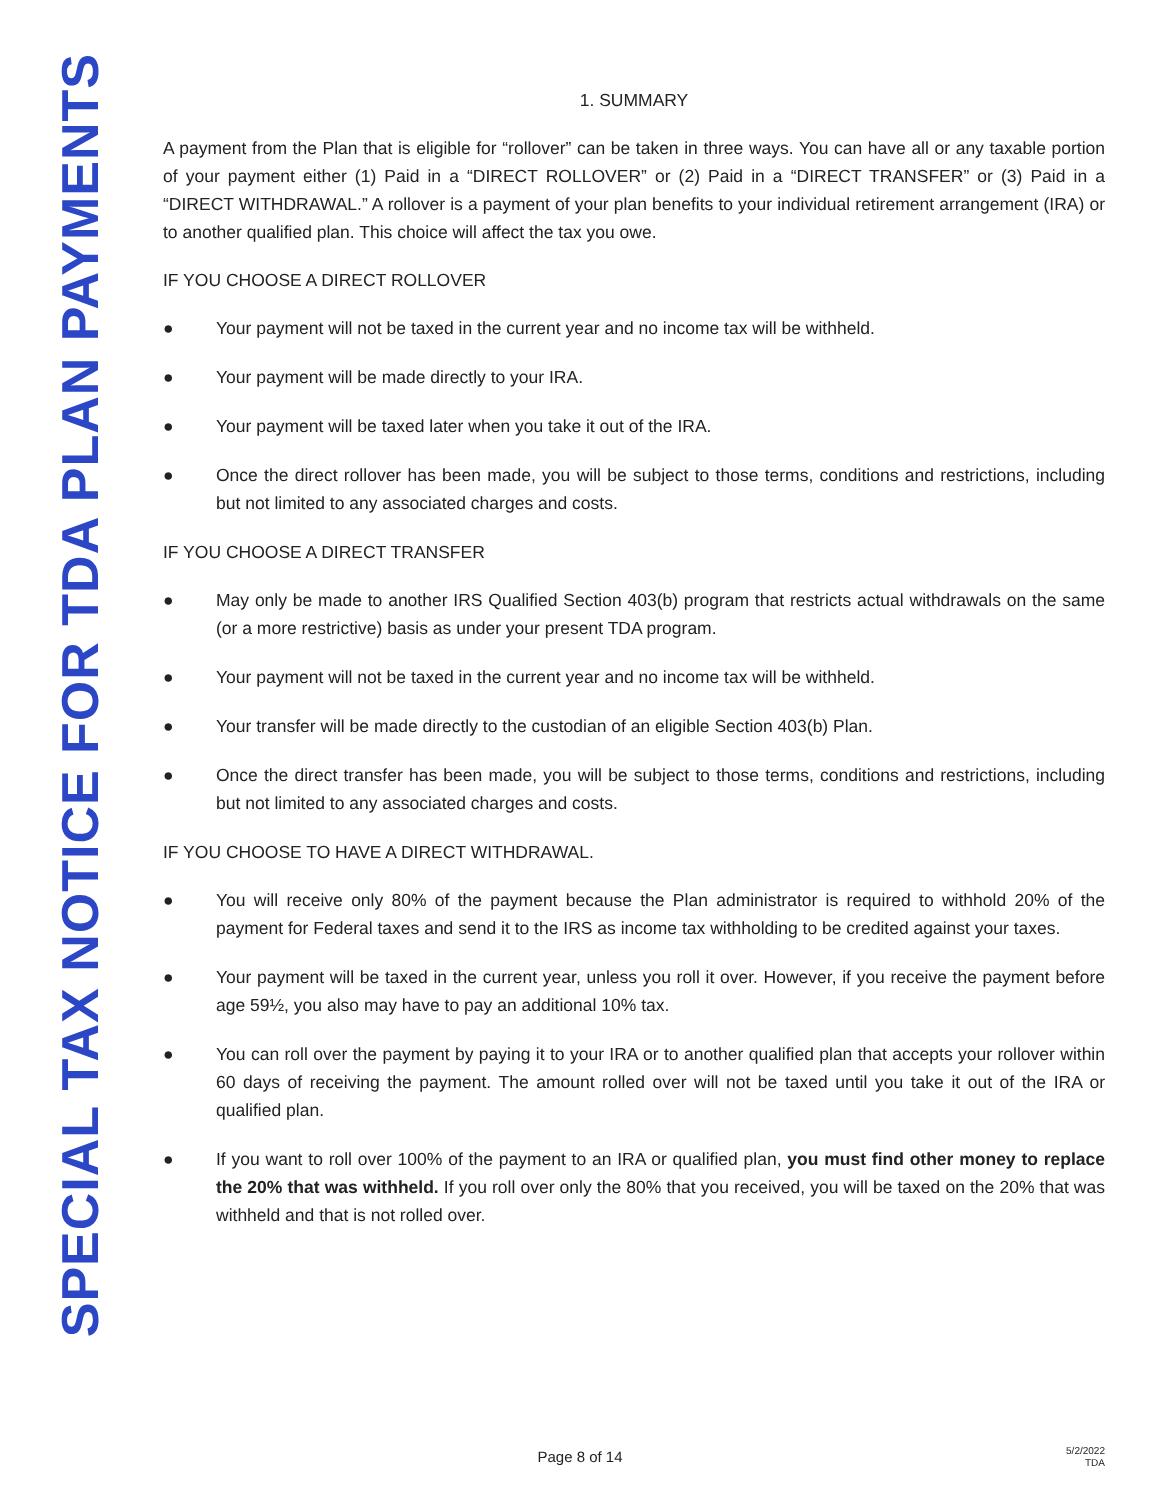SPECIAL TAX NOTICE FOR TDA PLAN PAYMENTS
1. SUMMARY
A payment from the Plan that is eligible for “rollover” can be taken in three ways. You can have all or any taxable portion of your payment either (1) Paid in a “DIRECT ROLLOVER” or (2) Paid in a “DIRECT TRANSFER” or (3) Paid in a “DIRECT WITHDRAWAL.” A rollover is a payment of your plan benefits to your individual retirement arrangement (IRA) or to another qualified plan. This choice will affect the tax you owe.
IF YOU CHOOSE A DIRECT ROLLOVER
● Your payment will not be taxed in the current year and no income tax will be withheld.
● Your payment will be made directly to your IRA.
● Your payment will be taxed later when you take it out of the IRA.
● Once the direct rollover has been made, you will be subject to those terms, conditions and restrictions, including but not limited to any associated charges and costs.
IF YOU CHOOSE A DIRECT TRANSFER
● May only be made to another IRS Qualified Section 403(b) program that restricts actual withdrawals on the same (or a more restrictive) basis as under your present TDA program.
● Your payment will not be taxed in the current year and no income tax will be withheld.
● Your transfer will be made directly to the custodian of an eligible Section 403(b) Plan.
● Once the direct transfer has been made, you will be subject to those terms, conditions and restrictions, including but not limited to any associated charges and costs.
IF YOU CHOOSE TO HAVE A DIRECT WITHDRAWAL.
● You will receive only 80% of the payment because the Plan administrator is required to withhold 20% of the payment for Federal taxes and send it to the IRS as income tax withholding to be credited against your taxes.
● Your payment will be taxed in the current year, unless you roll it over. However, if you receive the payment before age 59½, you also may have to pay an additional 10% tax.
● You can roll over the payment by paying it to your IRA or to another qualified plan that accepts your rollover within 60 days of receiving the payment. The amount rolled over will not be taxed until you take it out of the IRA or qualified plan.
● If you want to roll over 100% of the payment to an IRA or qualified plan, you must find other money to replace the 20% that was withheld. If you roll over only the 80% that you received, you will be taxed on the 20% that was withheld and that is not rolled over.
Page 8 of 14
5/2/2022
TDA